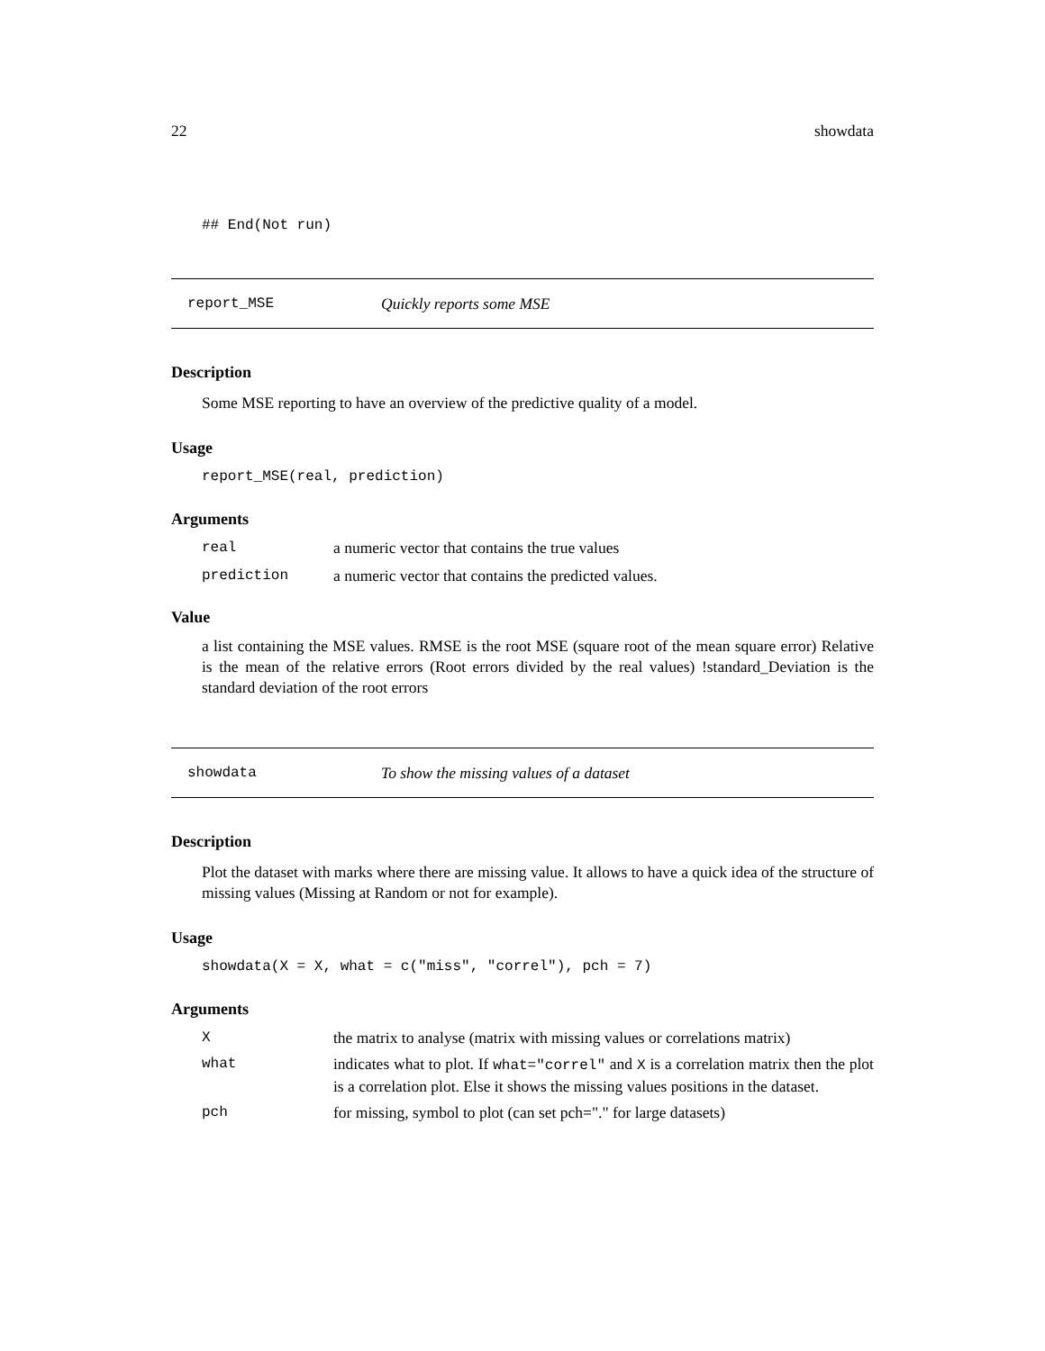22 showdata
## End(Not run)
report_MSE Quickly reports some MSE
Description
Some MSE reporting to have an overview of the predictive quality of a model.
Usage
report_MSE(real, prediction)
Arguments
real a numeric vector that contains the true values
prediction a numeric vector that contains the predicted values.
Value
a list containing the MSE values. RMSE is the root MSE (square root of the mean square error) Relative is the mean of the relative errors (Root errors divided by the real values) !standard_Deviation is the standard deviation of the root errors
showdata To show the missing values of a dataset
Description
Plot the dataset with marks where there are missing value. It allows to have a quick idea of the structure of missing values (Missing at Random or not for example).
Usage
showdata(X = X, what = c("miss", "correl"), pch = 7)
Arguments
Xthe matrix to analyse (matrix with missing values or correlations matrix)
what
indicates what to plot. If what="correl" and X is a correlation matrix then the plot is a correlation plot. Else it shows the missing values positions in the dataset.
pch for missing, symbol to plot (can set pch="." for large datasets)